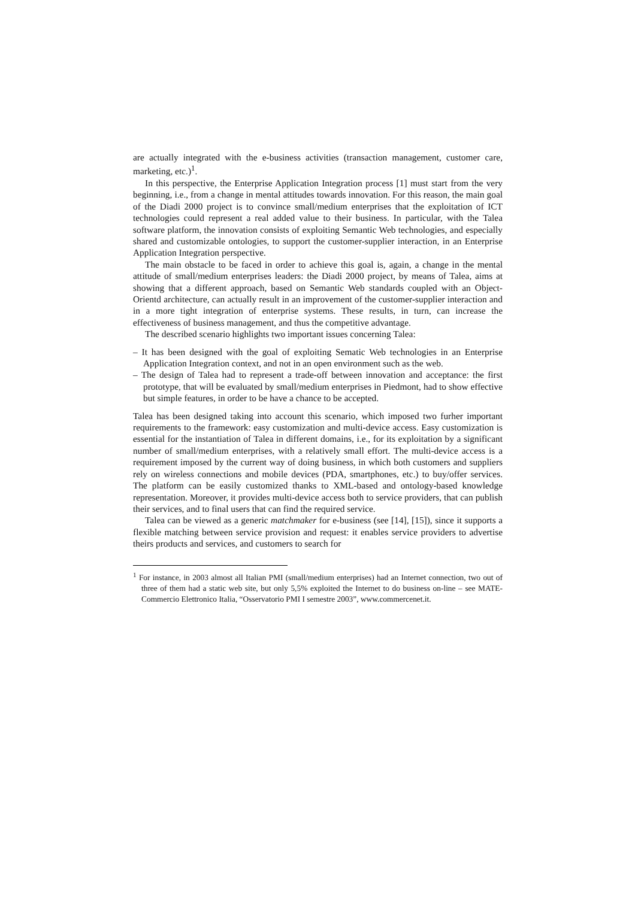are actually integrated with the e-business activities (transaction management, customer care, marketing, etc.)<sup>1</sup>.
In this perspective, the Enterprise Application Integration process [1] must start from the very beginning, i.e., from a change in mental attitudes towards innovation. For this reason, the main goal of the Diadi 2000 project is to convince small/medium enterprises that the exploitation of ICT technologies could represent a real added value to their business. In particular, with the Talea software platform, the innovation consists of exploiting Semantic Web technologies, and especially shared and customizable ontologies, to support the customer-supplier interaction, in an Enterprise Application Integration perspective.
The main obstacle to be faced in order to achieve this goal is, again, a change in the mental attitude of small/medium enterprises leaders: the Diadi 2000 project, by means of Talea, aims at showing that a different approach, based on Semantic Web standards coupled with an Object-Orientd architecture, can actually result in an improvement of the customer-supplier interaction and in a more tight integration of enterprise systems. These results, in turn, can increase the effectiveness of business management, and thus the competitive advantage.
The described scenario highlights two important issues concerning Talea:
– It has been designed with the goal of exploiting Sematic Web technologies in an Enterprise Application Integration context, and not in an open environment such as the web.
– The design of Talea had to represent a trade-off between innovation and acceptance: the first prototype, that will be evaluated by small/medium enterprises in Piedmont, had to show effective but simple features, in order to be have a chance to be accepted.
Talea has been designed taking into account this scenario, which imposed two furher important requirements to the framework: easy customization and multi-device access. Easy customization is essential for the instantiation of Talea in different domains, i.e., for its exploitation by a significant number of small/medium enterprises, with a relatively small effort. The multi-device access is a requirement imposed by the current way of doing business, in which both customers and suppliers rely on wireless connections and mobile devices (PDA, smartphones, etc.) to buy/offer services. The platform can be easily customized thanks to XML-based and ontology-based knowledge representation. Moreover, it provides multi-device access both to service providers, that can publish their services, and to final users that can find the required service.
Talea can be viewed as a generic matchmaker for e-business (see [14], [15]), since it supports a flexible matching between service provision and request: it enables service providers to advertise theirs products and services, and customers to search for
<sup>1</sup> For instance, in 2003 almost all Italian PMI (small/medium enterprises) had an Internet connection, two out of three of them had a static web site, but only 5,5% exploited the Internet to do business on-line – see MATE-Commercio Elettronico Italia, “Osservatorio PMI I semestre 2003”, www.commercenet.it.